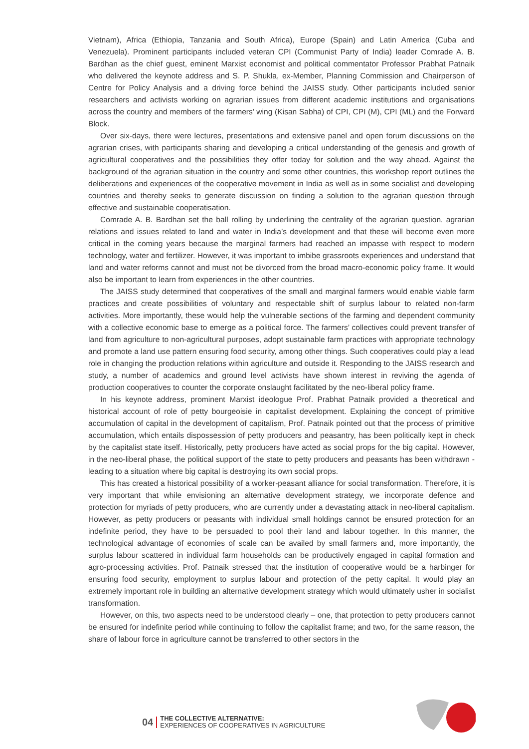Vietnam), Africa (Ethiopia, Tanzania and South Africa), Europe (Spain) and Latin America (Cuba and Venezuela). Prominent participants included veteran CPI (Communist Party of India) leader Comrade A. B. Bardhan as the chief guest, eminent Marxist economist and political commentator Professor Prabhat Patnaik who delivered the keynote address and S. P. Shukla, ex-Member, Planning Commission and Chairperson of Centre for Policy Analysis and a driving force behind the JAISS study. Other participants included senior researchers and activists working on agrarian issues from different academic institutions and organisations across the country and members of the farmers’ wing (Kisan Sabha) of CPI, CPI (M), CPI (ML) and the Forward Block.
Over six-days, there were lectures, presentations and extensive panel and open forum discussions on the agrarian crises, with participants sharing and developing a critical understanding of the genesis and growth of agricultural cooperatives and the possibilities they offer today for solution and the way ahead. Against the background of the agrarian situation in the country and some other countries, this workshop report outlines the deliberations and experiences of the cooperative movement in India as well as in some socialist and developing countries and thereby seeks to generate discussion on finding a solution to the agrarian question through effective and sustainable cooperatisation.
Comrade A. B. Bardhan set the ball rolling by underlining the centrality of the agrarian question, agrarian relations and issues related to land and water in India’s development and that these will become even more critical in the coming years because the marginal farmers had reached an impasse with respect to modern technology, water and fertilizer. However, it was important to imbibe grassroots experiences and understand that land and water reforms cannot and must not be divorced from the broad macro-economic policy frame. It would also be important to learn from experiences in the other countries.
The JAISS study determined that cooperatives of the small and marginal farmers would enable viable farm practices and create possibilities of voluntary and respectable shift of surplus labour to related non-farm activities. More importantly, these would help the vulnerable sections of the farming and dependent community with a collective economic base to emerge as a political force. The farmers’ collectives could prevent transfer of land from agriculture to non-agricultural purposes, adopt sustainable farm practices with appropriate technology and promote a land use pattern ensuring food security, among other things. Such cooperatives could play a lead role in changing the production relations within agriculture and outside it. Responding to the JAISS research and study, a number of academics and ground level activists have shown interest in reviving the agenda of production cooperatives to counter the corporate onslaught facilitated by the neo-liberal policy frame.
In his keynote address, prominent Marxist ideologue Prof. Prabhat Patnaik provided a theoretical and historical account of role of petty bourgeoisie in capitalist development. Explaining the concept of primitive accumulation of capital in the development of capitalism, Prof. Patnaik pointed out that the process of primitive accumulation, which entails dispossession of petty producers and peasantry, has been politically kept in check by the capitalist state itself. Historically, petty producers have acted as social props for the big capital. However, in the neo-liberal phase, the political support of the state to petty producers and peasants has been withdrawn - leading to a situation where big capital is destroying its own social props.
This has created a historical possibility of a worker-peasant alliance for social transformation. Therefore, it is very important that while envisioning an alternative development strategy, we incorporate defence and protection for myriads of petty producers, who are currently under a devastating attack in neo-liberal capitalism. However, as petty producers or peasants with individual small holdings cannot be ensured protection for an indefinite period, they have to be persuaded to pool their land and labour together. In this manner, the technological advantage of economies of scale can be availed by small farmers and, more importantly, the surplus labour scattered in individual farm households can be productively engaged in capital formation and agro-processing activities. Prof. Patnaik stressed that the institution of cooperative would be a harbinger for ensuring food security, employment to surplus labour and protection of the petty capital. It would play an extremely important role in building an alternative development strategy which would ultimately usher in socialist transformation.
However, on this, two aspects need to be understood clearly – one, that protection to petty producers cannot be ensured for indefinite period while continuing to follow the capitalist frame; and two, for the same reason, the share of labour force in agriculture cannot be transferred to other sectors in the
04
THE COLLECTIVE ALTERNATIVE:
EXPERIENCES OF COOPERATIVES IN AGRICULTURE